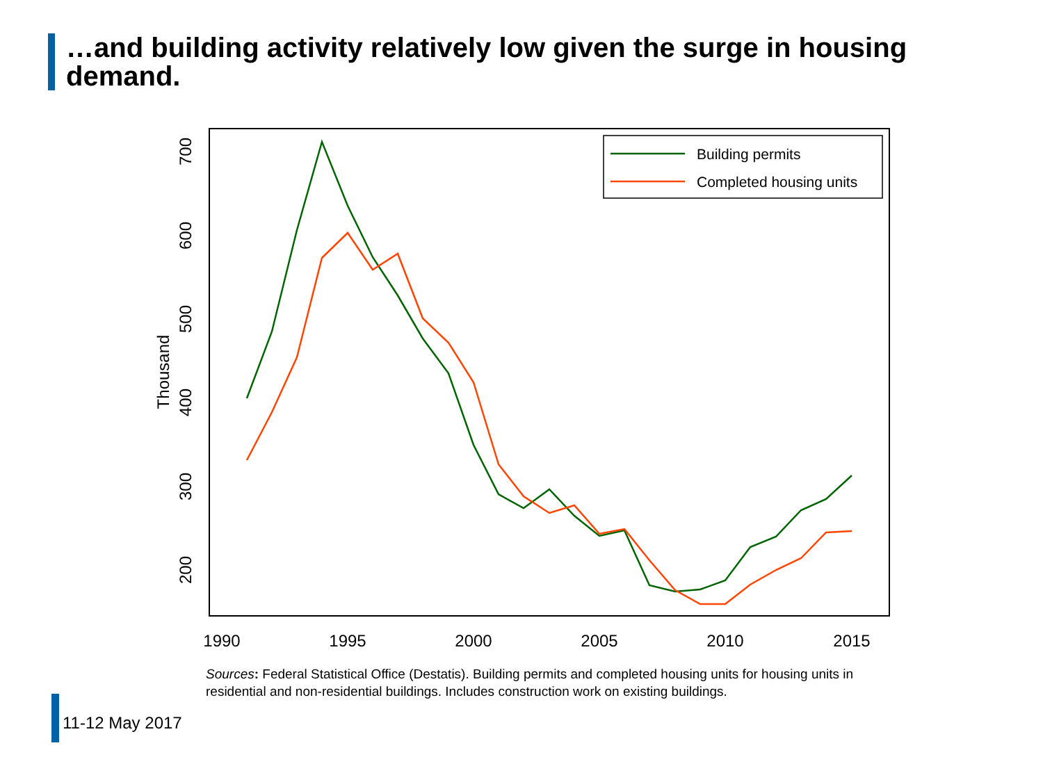…and building activity relatively low given the surge in housing demand.
1990
1995
2000
2005
2010
2015
200
300
400
500
600
700
Thousand
Building permits
Completed housing units
Sources: Federal Statistical Office (Destatis). Building permits and completed housing units for housing units in residential and non-residential buildings. Includes construction work on existing buildings.
11-12 May 2017